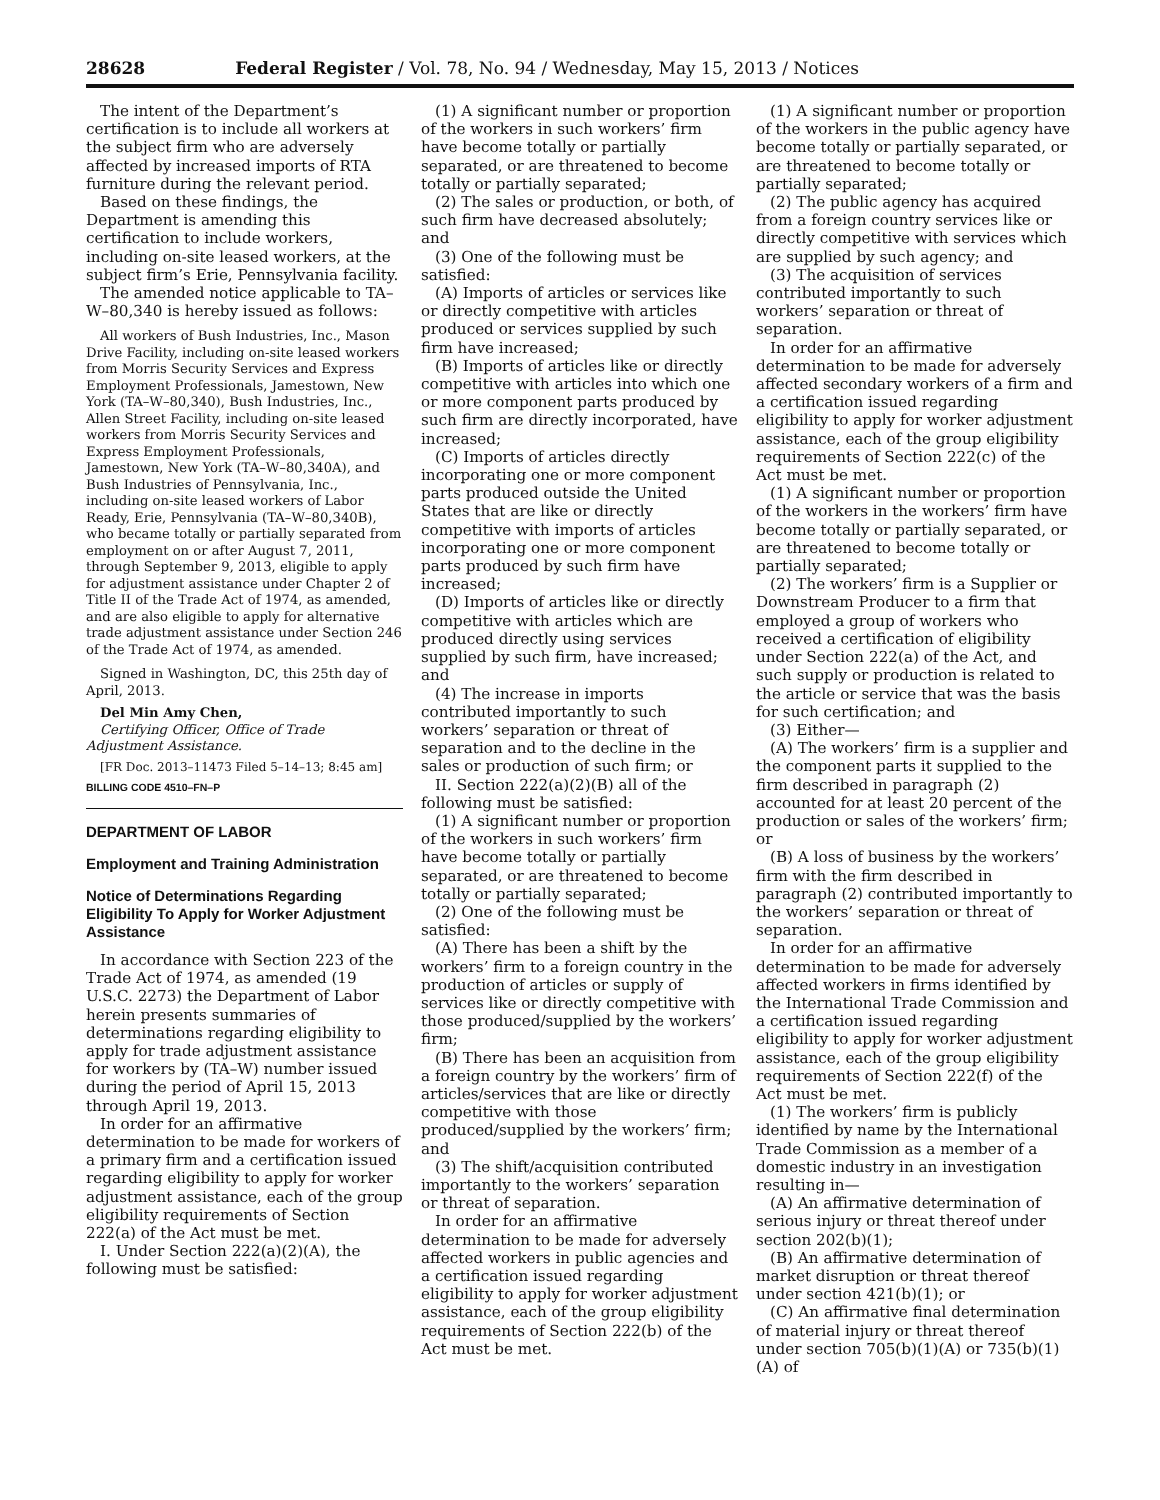28628 Federal Register / Vol. 78, No. 94 / Wednesday, May 15, 2013 / Notices
The intent of the Department’s certification is to include all workers at the subject firm who are adversely affected by increased imports of RTA furniture during the relevant period.
Based on these findings, the Department is amending this certification to include workers, including on-site leased workers, at the subject firm’s Erie, Pennsylvania facility.
The amended notice applicable to TA–W–80,340 is hereby issued as follows:
All workers of Bush Industries, Inc., Mason Drive Facility, including on-site leased workers from Morris Security Services and Express Employment Professionals, Jamestown, New York (TA–W–80,340), Bush Industries, Inc., Allen Street Facility, including on-site leased workers from Morris Security Services and Express Employment Professionals, Jamestown, New York (TA–W–80,340A), and Bush Industries of Pennsylvania, Inc., including on-site leased workers of Labor Ready, Erie, Pennsylvania (TA–W–80,340B), who became totally or partially separated from employment on or after August 7, 2011, through September 9, 2013, eligible to apply for adjustment assistance under Chapter 2 of Title II of the Trade Act of 1974, as amended, and are also eligible to apply for alternative trade adjustment assistance under Section 246 of the Trade Act of 1974, as amended.
Signed in Washington, DC, this 25th day of April, 2013.
Del Min Amy Chen,
Certifying Officer, Office of Trade Adjustment Assistance.
[FR Doc. 2013–11473 Filed 5–14–13; 8:45 am]
BILLING CODE 4510–FN–P
DEPARTMENT OF LABOR
Employment and Training Administration
Notice of Determinations Regarding Eligibility To Apply for Worker Adjustment Assistance
In accordance with Section 223 of the Trade Act of 1974, as amended (19 U.S.C. 2273) the Department of Labor herein presents summaries of determinations regarding eligibility to apply for trade adjustment assistance for workers by (TA–W) number issued during the period of April 15, 2013 through April 19, 2013.
In order for an affirmative determination to be made for workers of a primary firm and a certification issued regarding eligibility to apply for worker adjustment assistance, each of the group eligibility requirements of Section 222(a) of the Act must be met.
I. Under Section 222(a)(2)(A), the following must be satisfied:
(1) A significant number or proportion of the workers in such workers’ firm have become totally or partially separated, or are threatened to become totally or partially separated;
(2) The sales or production, or both, of such firm have decreased absolutely; and
(3) One of the following must be satisfied:
(A) Imports of articles or services like or directly competitive with articles produced or services supplied by such firm have increased;
(B) Imports of articles like or directly competitive with articles into which one or more component parts produced by such firm are directly incorporated, have increased;
(C) Imports of articles directly incorporating one or more component parts produced outside the United States that are like or directly competitive with imports of articles incorporating one or more component parts produced by such firm have increased;
(D) Imports of articles like or directly competitive with articles which are produced directly using services supplied by such firm, have increased; and
(4) The increase in imports contributed importantly to such workers’ separation or threat of separation and to the decline in the sales or production of such firm; or
II. Section 222(a)(2)(B) all of the following must be satisfied:
(1) A significant number or proportion of the workers in such workers’ firm have become totally or partially separated, or are threatened to become totally or partially separated;
(2) One of the following must be satisfied:
(A) There has been a shift by the workers’ firm to a foreign country in the production of articles or supply of services like or directly competitive with those produced/supplied by the workers’ firm;
(B) There has been an acquisition from a foreign country by the workers’ firm of articles/services that are like or directly competitive with those produced/supplied by the workers’ firm; and
(3) The shift/acquisition contributed importantly to the workers’ separation or threat of separation.
In order for an affirmative determination to be made for adversely affected workers in public agencies and a certification issued regarding eligibility to apply for worker adjustment assistance, each of the group eligibility requirements of Section 222(b) of the Act must be met.
(1) A significant number or proportion of the workers in the public agency have become totally or partially separated, or are threatened to become totally or partially separated;
(2) The public agency has acquired from a foreign country services like or directly competitive with services which are supplied by such agency; and
(3) The acquisition of services contributed importantly to such workers’ separation or threat of separation.
In order for an affirmative determination to be made for adversely affected secondary workers of a firm and a certification issued regarding eligibility to apply for worker adjustment assistance, each of the group eligibility requirements of Section 222(c) of the Act must be met.
(1) A significant number or proportion of the workers in the workers’ firm have become totally or partially separated, or are threatened to become totally or partially separated;
(2) The workers’ firm is a Supplier or Downstream Producer to a firm that employed a group of workers who received a certification of eligibility under Section 222(a) of the Act, and such supply or production is related to the article or service that was the basis for such certification; and
(3) Either—
(A) The workers’ firm is a supplier and the component parts it supplied to the firm described in paragraph (2) accounted for at least 20 percent of the production or sales of the workers’ firm; or
(B) A loss of business by the workers’ firm with the firm described in paragraph (2) contributed importantly to the workers’ separation or threat of separation.
In order for an affirmative determination to be made for adversely affected workers in firms identified by the International Trade Commission and a certification issued regarding eligibility to apply for worker adjustment assistance, each of the group eligibility requirements of Section 222(f) of the Act must be met.
(1) The workers’ firm is publicly identified by name by the International Trade Commission as a member of a domestic industry in an investigation resulting in—
(A) An affirmative determination of serious injury or threat thereof under section 202(b)(1);
(B) An affirmative determination of market disruption or threat thereof under section 421(b)(1); or
(C) An affirmative final determination of material injury or threat thereof under section 705(b)(1)(A) or 735(b)(1)(A) of